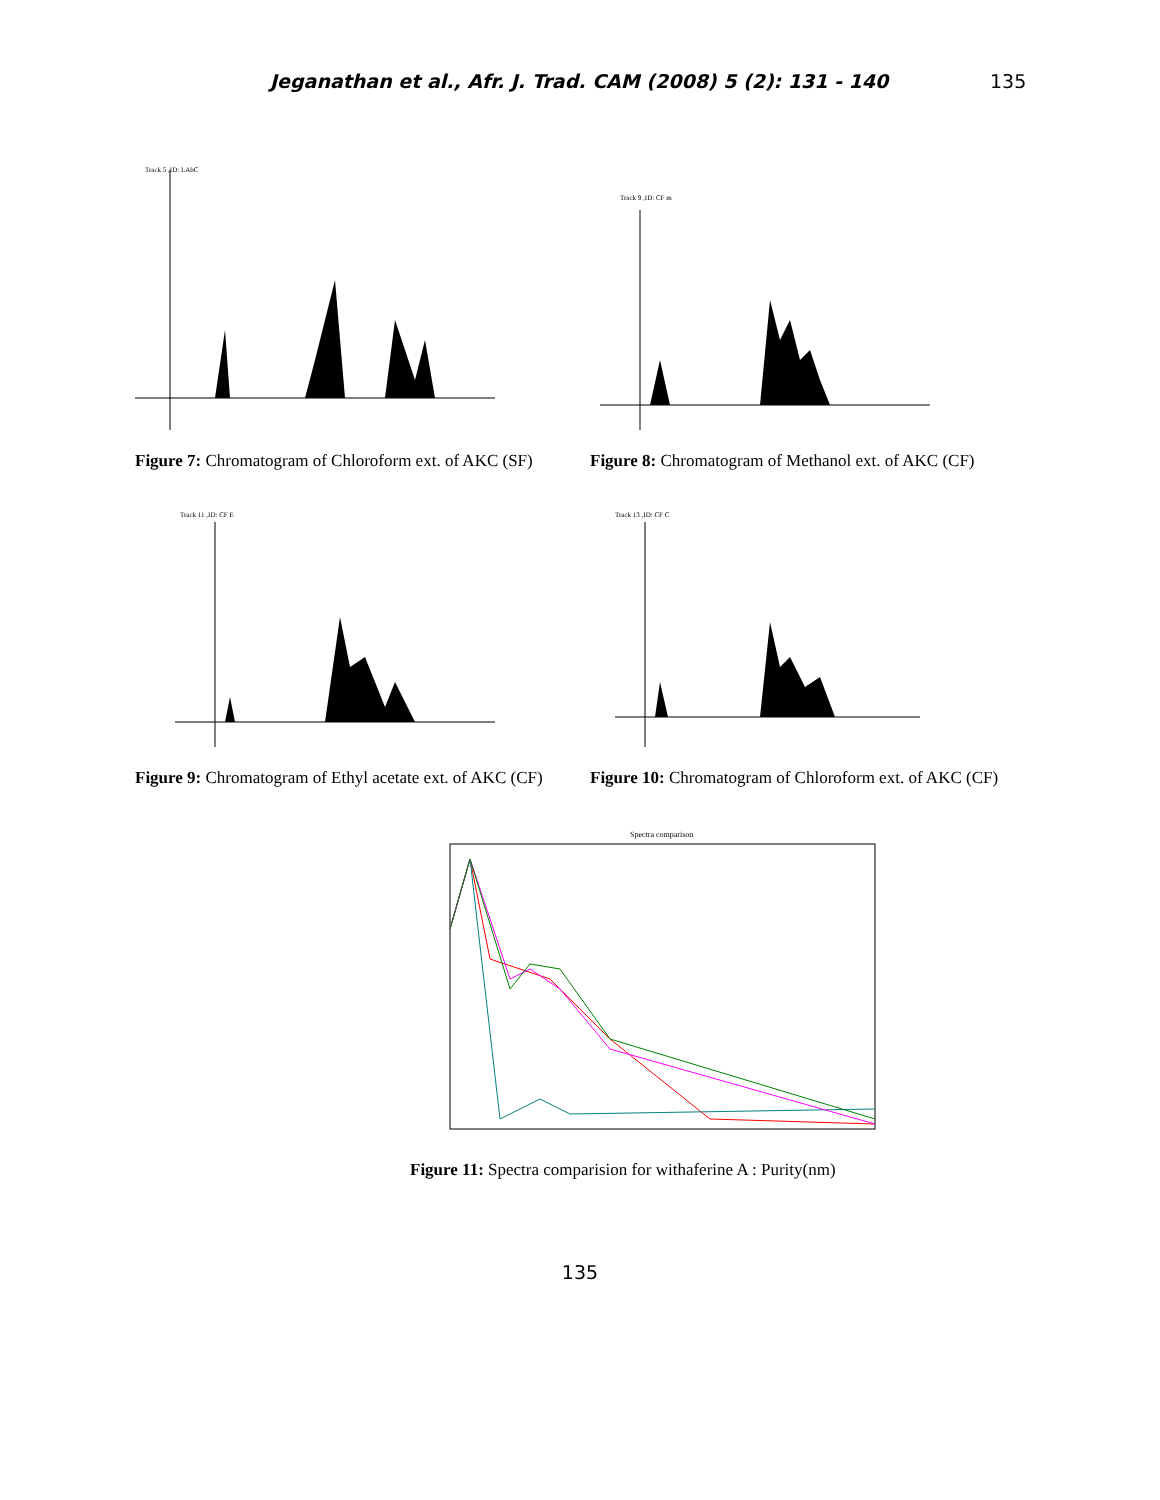Jeganathan et al., Afr. J. Trad. CAM (2008) 5 (2): 131 - 140 135
Track 5 ,ID: LAbC
Figure 7: Chromatogram of Chloroform ext. of AKC (SF)
Track 9 ,ID: CF m
Figure 8: Chromatogram of Methanol ext. of AKC (CF)
Track 11 ,ID: CF E
Figure 9: Chromatogram of Ethyl acetate ext. of AKC (CF)
Track 13 ,ID: CF C
Figure 10: Chromatogram of Chloroform ext. of AKC (CF)
Spectra comparison
Figure 11: Spectra comparision for withaferine A : Purity(nm)
135